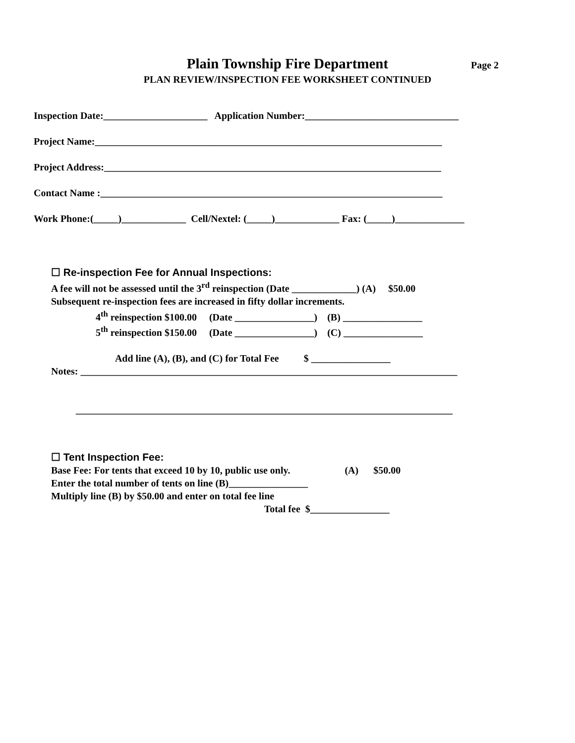Plain Township Fire Department Page 2
PLAN REVIEW/INSPECTION FEE WORKSHEET CONTINUED
Inspection Date:_____________________ Application Number:_______________________________
Project Name:______________________________________________________________________
Project Address:____________________________________________________________________
Contact Name :_____________________________________________________________________
Work Phone:(_____)_____________ Cell/Nextel: (_____)_____________ Fax: (_____)______________
☐ Re-inspection Fee for Annual Inspections: A fee will not be assessed until the 3<sup>rd</sup> reinspection (Date _____________) (A) $50.00 Subsequent re-inspection fees are increased in fifty dollar increments. 4<sup>th</sup> reinspection $100.00 (Date ________________) (B) ________________ 5<sup>th</sup> reinspection $150.00 (Date ________________) (C) ________________ Add line (A), (B), and (C) for Total Fee $ ________________ Notes: ____________________________________________________________________________ ____________________________________________________________________________
☐ Tent Inspection Fee: Base Fee: For tents that exceed 10 by 10, public use only. (A) $50.00 Enter the total number of tents on line (B)________________ Multiply line (B) by $50.00 and enter on total fee line Total fee $________________